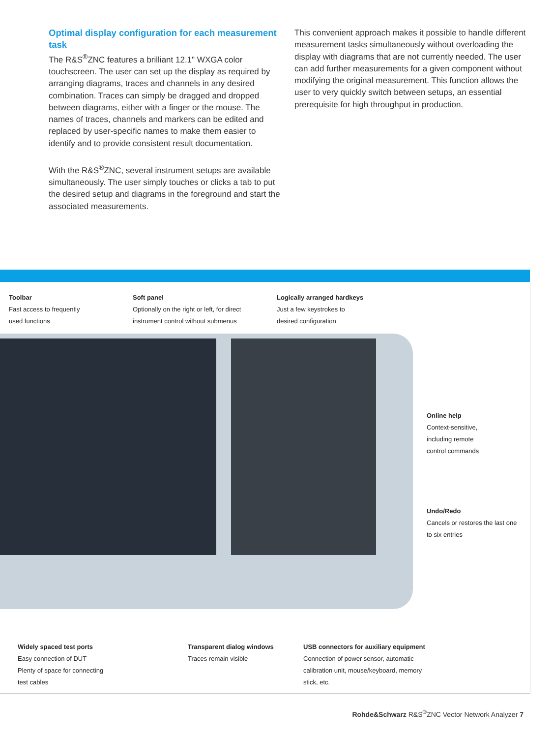Optimal display configuration for each measurement task
The R&S<sup>®</sup>ZNC features a brilliant 12.1" WXGA color touchscreen. The user can set up the display as required by arranging diagrams, traces and channels in any desired combination. Traces can simply be dragged and dropped between diagrams, either with a finger or the mouse. The names of traces, channels and markers can be edited and replaced by user-specific names to make them easier to identify and to provide consistent result documentation.
With the R&S<sup>®</sup>ZNC, several instrument setups are available simultaneously. The user simply touches or clicks a tab to put the desired setup and diagrams in the foreground and start the associated measurements.
This convenient approach makes it possible to handle different measurement tasks simultaneously without overloading the display with diagrams that are not currently needed. The user can add further measurements for a given component without modifying the original measurement. This function allows the user to very quickly switch between setups, an essential prerequisite for high throughput in production.
Toolbar
Fast access to frequently
used functions
Soft panel
Optionally on the right or left, for direct
instrument control without submenus
Logically arranged hardkeys
Just a few keystrokes to
desired configuration
Online help
Context-sensitive,
including remote
control commands
Undo/Redo
Cancels or restores the last one
to six entries
Widely spaced test ports
Easy connection of DUT
Plenty of space for connecting
test cables
Transparent dialog windows
Traces remain visible
USB connectors for auxiliary equipment
Connection of power sensor, automatic
calibration unit, mouse/keyboard, memory
stick, etc.
Rohde&Schwarz R&S<sup>®</sup>ZNC Vector Network Analyzer 7